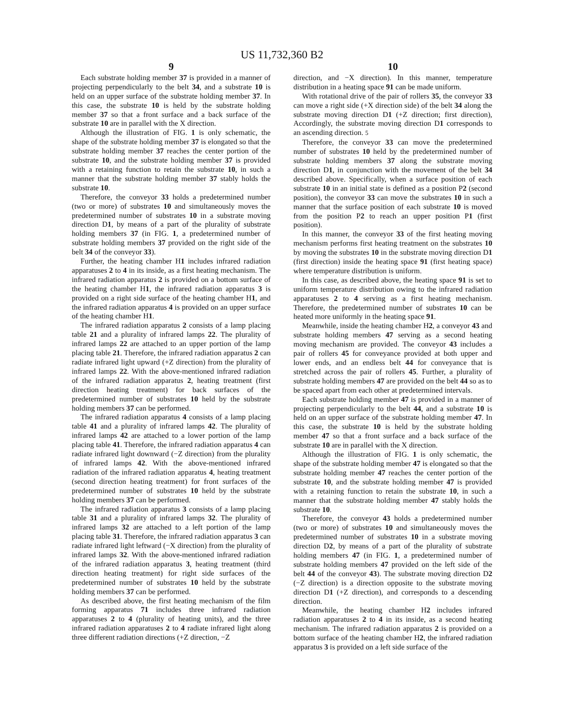US 11,732,360 B2
9
Each substrate holding member 37 is provided in a manner of projecting perpendicularly to the belt 34, and a substrate 10 is held on an upper surface of the substrate holding member 37. In this case, the substrate 10 is held by the substrate holding member 37 so that a front surface and a back surface of the substrate 10 are in parallel with the X direction.
Although the illustration of FIG. 1 is only schematic, the shape of the substrate holding member 37 is elongated so that the substrate holding member 37 reaches the center portion of the substrate 10, and the substrate holding member 37 is provided with a retaining function to retain the substrate 10, in such a manner that the substrate holding member 37 stably holds the substrate 10.
Therefore, the conveyor 33 holds a predetermined number (two or more) of substrates 10 and simultaneously moves the predetermined number of substrates 10 in a substrate moving direction D1, by means of a part of the plurality of substrate holding members 37 (in FIG. 1, a predetermined number of substrate holding members 37 provided on the right side of the belt 34 of the conveyor 33).
Further, the heating chamber H1 includes infrared radiation apparatuses 2 to 4 in its inside, as a first heating mechanism. The infrared radiation apparatus 2 is provided on a bottom surface of the heating chamber H1, the infrared radiation apparatus 3 is provided on a right side surface of the heating chamber H1, and the infrared radiation apparatus 4 is provided on an upper surface of the heating chamber H1.
The infrared radiation apparatus 2 consists of a lamp placing table 21 and a plurality of infrared lamps 22. The plurality of infrared lamps 22 are attached to an upper portion of the lamp placing table 21. Therefore, the infrared radiation apparatus 2 can radiate infrared light upward (+Z direction) from the plurality of infrared lamps 22. With the above-mentioned infrared radiation of the infrared radiation apparatus 2, heating treatment (first direction heating treatment) for back surfaces of the predetermined number of substrates 10 held by the substrate holding members 37 can be performed.
The infrared radiation apparatus 4 consists of a lamp placing table 41 and a plurality of infrared lamps 42. The plurality of infrared lamps 42 are attached to a lower portion of the lamp placing table 41. Therefore, the infrared radiation apparatus 4 can radiate infrared light downward (−Z direction) from the plurality of infrared lamps 42. With the above-mentioned infrared radiation of the infrared radiation apparatus 4, heating treatment (second direction heating treatment) for front surfaces of the predetermined number of substrates 10 held by the substrate holding members 37 can be performed.
The infrared radiation apparatus 3 consists of a lamp placing table 31 and a plurality of infrared lamps 32. The plurality of infrared lamps 32 are attached to a left portion of the lamp placing table 31. Therefore, the infrared radiation apparatus 3 can radiate infrared light leftward (−X direction) from the plurality of infrared lamps 32. With the above-mentioned infrared radiation of the infrared radiation apparatus 3, heating treatment (third direction heating treatment) for right side surfaces of the predetermined number of substrates 10 held by the substrate holding members 37 can be performed.
As described above, the first heating mechanism of the film forming apparatus 71 includes three infrared radiation apparatuses 2 to 4 (plurality of heating units), and the three infrared radiation apparatuses 2 to 4 radiate infrared light along three different radiation directions (+Z direction, −Z
10
direction, and −X direction). In this manner, temperature distribution in a heating space 91 can be made uniform.
With rotational drive of the pair of rollers 35, the conveyor 33 can move a right side (+X direction side) of the belt 34 along the substrate moving direction D1 (+Z direction; first direction), Accordingly, the substrate moving direction D1 corresponds to an ascending direction. 5
Therefore, the conveyor 33 can move the predetermined number of substrates 10 held by the predetermined number of substrate holding members 37 along the substrate moving direction D1, in conjunction with the movement of the belt 34 described above. Specifically, when a surface position of each substrate 10 in an initial state is defined as a position P2 (second position), the conveyor 33 can move the substrates 10 in such a manner that the surface position of each substrate 10 is moved from the position P2 to reach an upper position P1 (first position).
In this manner, the conveyor 33 of the first heating moving mechanism performs first heating treatment on the substrates 10 by moving the substrates 10 in the substrate moving direction D1 (first direction) inside the heating space 91 (first heating space) where temperature distribution is uniform.
In this case, as described above, the heating space 91 is set to uniform temperature distribution owing to the infrared radiation apparatuses 2 to 4 serving as a first heating mechanism. Therefore, the predetermined number of substrates 10 can be heated more uniformly in the heating space 91.
Meanwhile, inside the heating chamber H2, a conveyor 43 and substrate holding members 47 serving as a second heating moving mechanism are provided. The conveyor 43 includes a pair of rollers 45 for conveyance provided at both upper and lower ends, and an endless belt 44 for conveyance that is stretched across the pair of rollers 45. Further, a plurality of substrate holding members 47 are provided on the belt 44 so as to be spaced apart from each other at predetermined intervals.
Each substrate holding member 47 is provided in a manner of projecting perpendicularly to the belt 44, and a substrate 10 is held on an upper surface of the substrate holding member 47. In this case, the substrate 10 is held by the substrate holding member 47 so that a front surface and a back surface of the substrate 10 are in parallel with the X direction.
Although the illustration of FIG. 1 is only schematic, the shape of the substrate holding member 47 is elongated so that the substrate holding member 47 reaches the center portion of the substrate 10, and the substrate holding member 47 is provided with a retaining function to retain the substrate 10, in such a manner that the substrate holding member 47 stably holds the substrate 10.
Therefore, the conveyor 43 holds a predetermined number (two or more) of substrates 10 and simultaneously moves the predetermined number of substrates 10 in a substrate moving direction D2, by means of a part of the plurality of substrate holding members 47 (in FIG. 1, a predetermined number of substrate holding members 47 provided on the left side of the belt 44 of the conveyor 43). The substrate moving direction D2 (−Z direction) is a direction opposite to the substrate moving direction D1 (+Z direction), and corresponds to a descending direction.
Meanwhile, the heating chamber H2 includes infrared radiation apparatuses 2 to 4 in its inside, as a second heating mechanism. The infrared radiation apparatus 2 is provided on a bottom surface of the heating chamber H2, the infrared radiation apparatus 3 is provided on a left side surface of the